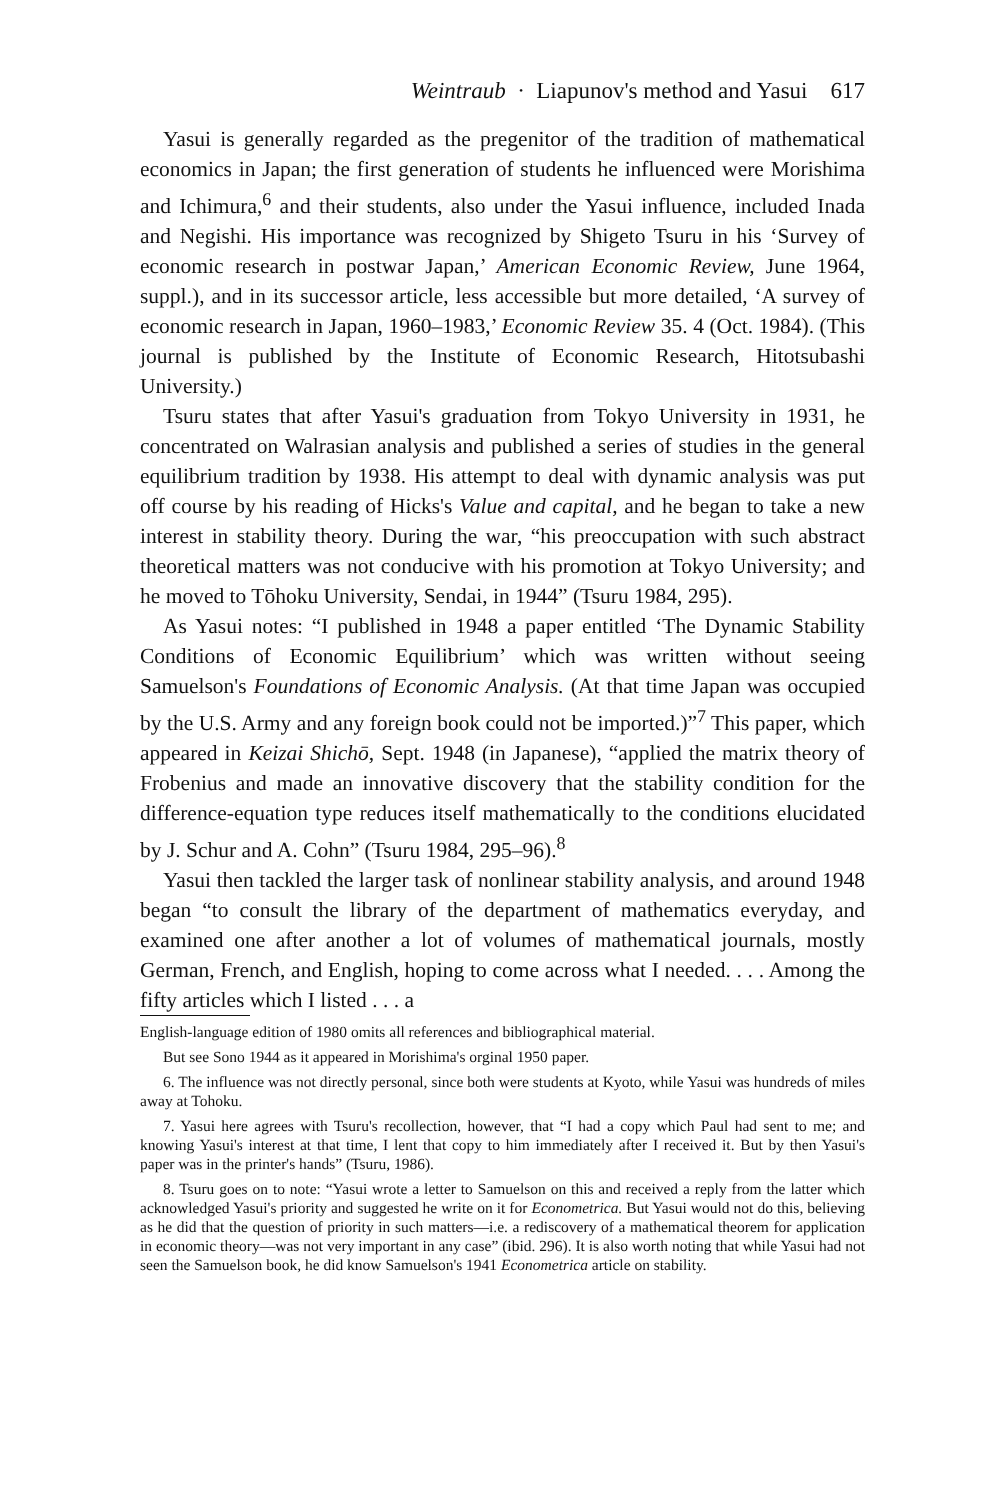Weintraub · Liapunov's method and Yasui 617
Yasui is generally regarded as the pregenitor of the tradition of mathematical economics in Japan; the first generation of students he influenced were Morishima and Ichimura,<sup>6</sup> and their students, also under the Yasui influence, included Inada and Negishi. His importance was recognized by Shigeto Tsuru in his ‘Survey of economic research in postwar Japan,’ American Economic Review, June 1964, suppl.), and in its successor article, less accessible but more detailed, ‘A survey of economic research in Japan, 1960–1983,’ Economic Review 35. 4 (Oct. 1984). (This journal is published by the Institute of Economic Research, Hitotsubashi University.)
Tsuru states that after Yasui's graduation from Tokyo University in 1931, he concentrated on Walrasian analysis and published a series of studies in the general equilibrium tradition by 1938. His attempt to deal with dynamic analysis was put off course by his reading of Hicks's Value and capital, and he began to take a new interest in stability theory. During the war, “his preoccupation with such abstract theoretical matters was not conducive with his promotion at Tokyo University; and he moved to Tōhoku University, Sendai, in 1944” (Tsuru 1984, 295).
As Yasui notes: “I published in 1948 a paper entitled ‘The Dynamic Stability Conditions of Economic Equilibrium’ which was written without seeing Samuelson's Foundations of Economic Analysis. (At that time Japan was occupied by the U.S. Army and any foreign book could not be imported.)”<sup>7</sup> This paper, which appeared in Keizai Shichō, Sept. 1948 (in Japanese), “applied the matrix theory of Frobenius and made an innovative discovery that the stability condition for the difference-equation type reduces itself mathematically to the conditions elucidated by J. Schur and A. Cohn” (Tsuru 1984, 295–96).<sup>8</sup>
Yasui then tackled the larger task of nonlinear stability analysis, and around 1948 began “to consult the library of the department of mathematics everyday, and examined one after another a lot of volumes of mathematical journals, mostly German, French, and English, hoping to come across what I needed. . . . Among the fifty articles which I listed . . . a
English-language edition of 1980 omits all references and bibliographical material.
But see Sono 1944 as it appeared in Morishima's orginal 1950 paper.
6. The influence was not directly personal, since both were students at Kyoto, while Yasui was hundreds of miles away at Tohoku.
7. Yasui here agrees with Tsuru's recollection, however, that “I had a copy which Paul had sent to me; and knowing Yasui's interest at that time, I lent that copy to him immediately after I received it. But by then Yasui's paper was in the printer's hands” (Tsuru, 1986).
8. Tsuru goes on to note: “Yasui wrote a letter to Samuelson on this and received a reply from the latter which acknowledged Yasui's priority and suggested he write on it for Econometrica. But Yasui would not do this, believing as he did that the question of priority in such matters—i.e. a rediscovery of a mathematical theorem for application in economic theory—was not very important in any case” (ibid. 296). It is also worth noting that while Yasui had not seen the Samuelson book, he did know Samuelson's 1941 Econometrica article on stability.